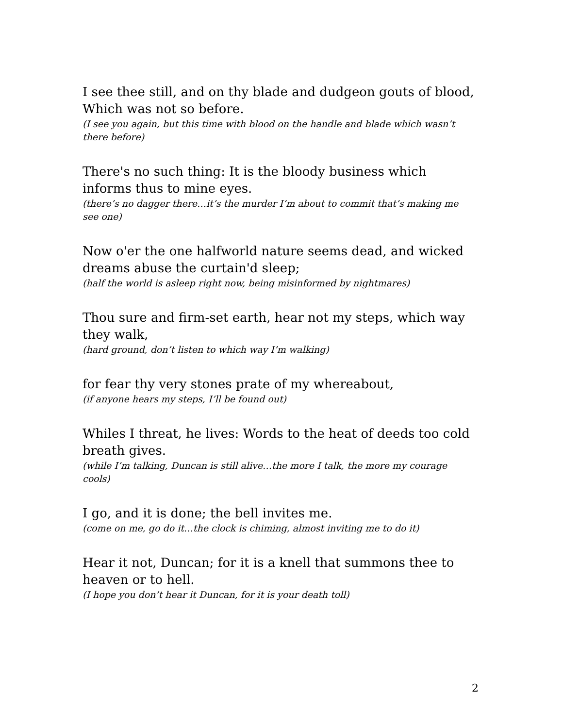I see thee still, and on thy blade and dudgeon gouts of blood, Which was not so before.
(I see you again, but this time with blood on the handle and blade which wasn’t there before)
There's no such thing: It is the bloody business which informs thus to mine eyes.
(there’s no dagger there…it’s the murder I’m about to commit that’s making me see one)
Now o'er the one halfworld nature seems dead, and wicked dreams abuse the curtain'd sleep;
(half the world is asleep right now, being misinformed by nightmares)
Thou sure and firm-set earth, hear not my steps, which way they walk,
(hard ground, don’t listen to which way I’m walking)
for fear thy very stones prate of my whereabout,
(if anyone hears my steps, I’ll be found out)
Whiles I threat, he lives: Words to the heat of deeds too cold breath gives.
(while I’m talking, Duncan is still alive…the more I talk, the more my courage cools)
I go, and it is done; the bell invites me.
(come on me, go do it…the clock is chiming, almost inviting me to do it)
Hear it not, Duncan; for it is a knell that summons thee to heaven or to hell.
(I hope you don’t hear it Duncan, for it is your death toll)
2